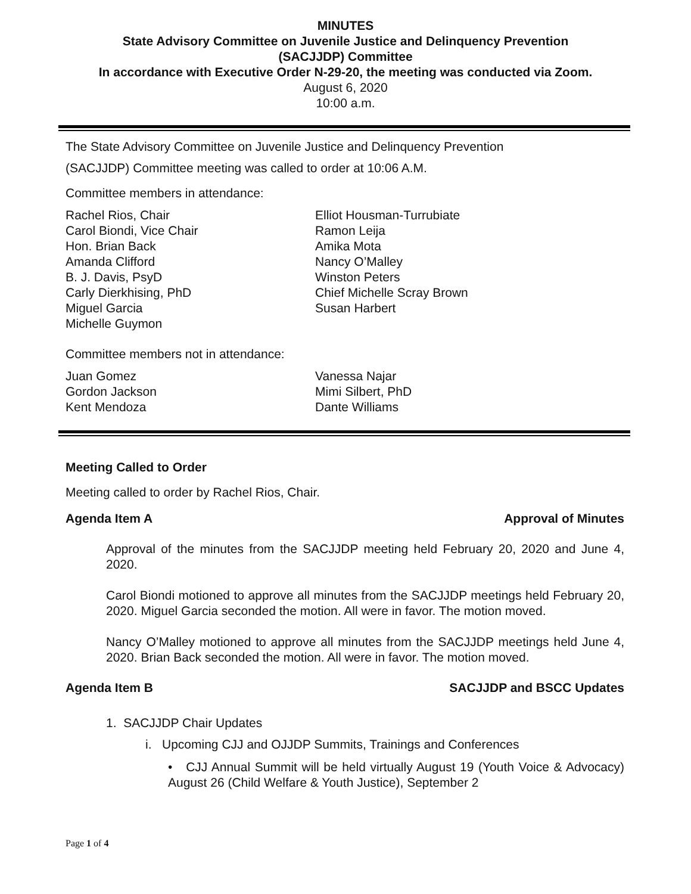MINUTES
State Advisory Committee on Juvenile Justice and Delinquency Prevention
(SACJJDP) Committee
In accordance with Executive Order N-29-20, the meeting was conducted via Zoom.
August 6, 2020
10:00 a.m.
The State Advisory Committee on Juvenile Justice and Delinquency Prevention
(SACJJDP) Committee meeting was called to order at 10:06 A.M.
Committee members in attendance:
Rachel Rios, Chair
Carol Biondi, Vice Chair
Hon. Brian Back
Amanda Clifford
B. J. Davis, PsyD
Carly Dierkhising, PhD
Miguel Garcia
Michelle Guymon
Elliot Housman-Turrubiate
Ramon Leija
Amika Mota
Nancy O’Malley
Winston Peters
Chief Michelle Scray Brown
Susan Harbert
Committee members not in attendance:
Juan Gomez
Gordon Jackson
Kent Mendoza
Vanessa Najar
Mimi Silbert, PhD
Dante Williams
Meeting Called to Order
Meeting called to order by Rachel Rios, Chair.
Agenda Item A Approval of Minutes
Approval of the minutes from the SACJJDP meeting held February 20, 2020 and June 4, 2020.
Carol Biondi motioned to approve all minutes from the SACJJDP meetings held February 20, 2020. Miguel Garcia seconded the motion. All were in favor. The motion moved.
Nancy O’Malley motioned to approve all minutes from the SACJJDP meetings held June 4, 2020. Brian Back seconded the motion. All were in favor. The motion moved.
Agenda Item B SACJJDP and BSCC Updates
1. SACJJDP Chair Updates
i. Upcoming CJJ and OJJDP Summits, Trainings and Conferences
• CJJ Annual Summit will be held virtually August 19 (Youth Voice & Advocacy) August 26 (Child Welfare & Youth Justice), September 2
Page 1 of 4